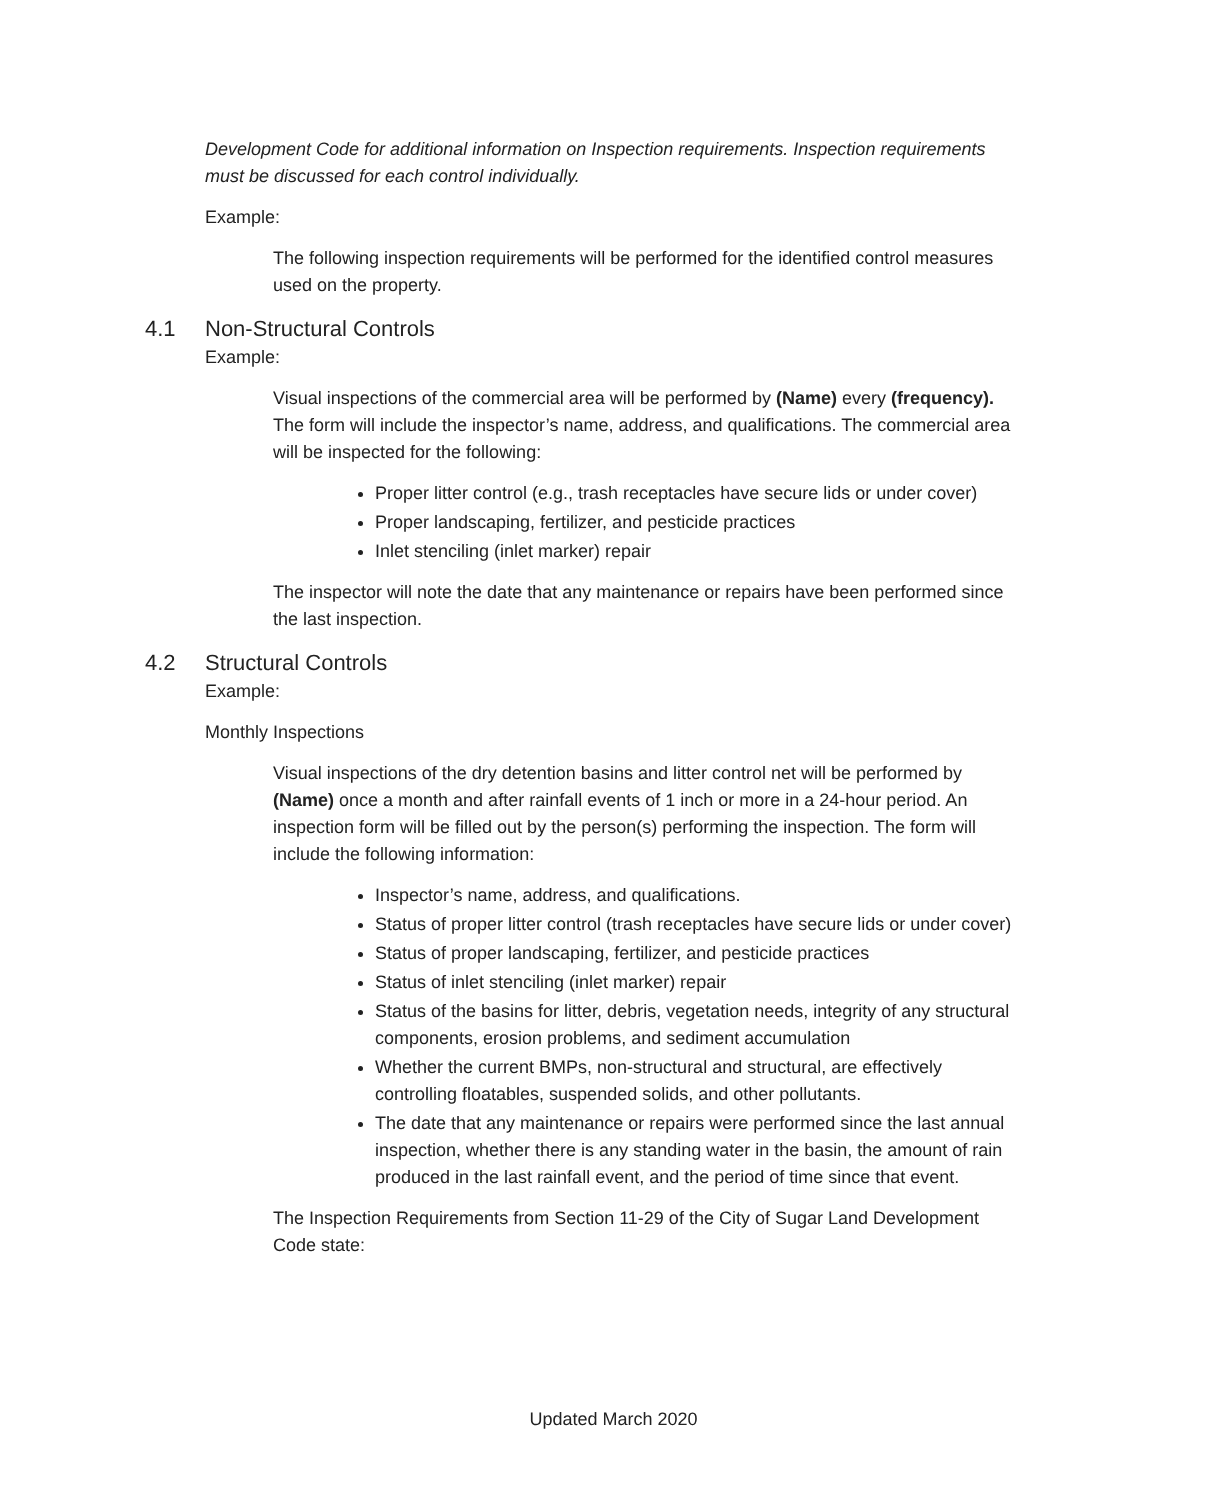Development Code for additional information on Inspection requirements. Inspection requirements must be discussed for each control individually.
Example:
The following inspection requirements will be performed for the identified control measures used on the property.
4.1 Non-Structural Controls
Example:
Visual inspections of the commercial area will be performed by (Name) every (frequency). The form will include the inspector’s name, address, and qualifications. The commercial area will be inspected for the following:
Proper litter control (e.g., trash receptacles have secure lids or under cover)
Proper landscaping, fertilizer, and pesticide practices
Inlet stenciling (inlet marker) repair
The inspector will note the date that any maintenance or repairs have been performed since the last inspection.
4.2 Structural Controls
Example:
Monthly Inspections
Visual inspections of the dry detention basins and litter control net will be performed by (Name) once a month and after rainfall events of 1 inch or more in a 24-hour period. An inspection form will be filled out by the person(s) performing the inspection. The form will include the following information:
Inspector’s name, address, and qualifications.
Status of proper litter control (trash receptacles have secure lids or under cover)
Status of proper landscaping, fertilizer, and pesticide practices
Status of inlet stenciling (inlet marker) repair
Status of the basins for litter, debris, vegetation needs, integrity of any structural components, erosion problems, and sediment accumulation
Whether the current BMPs, non-structural and structural, are effectively controlling floatables, suspended solids, and other pollutants.
The date that any maintenance or repairs were performed since the last annual inspection, whether there is any standing water in the basin, the amount of rain produced in the last rainfall event, and the period of time since that event.
The Inspection Requirements from Section 11-29 of the City of Sugar Land Development Code state:
Updated March 2020